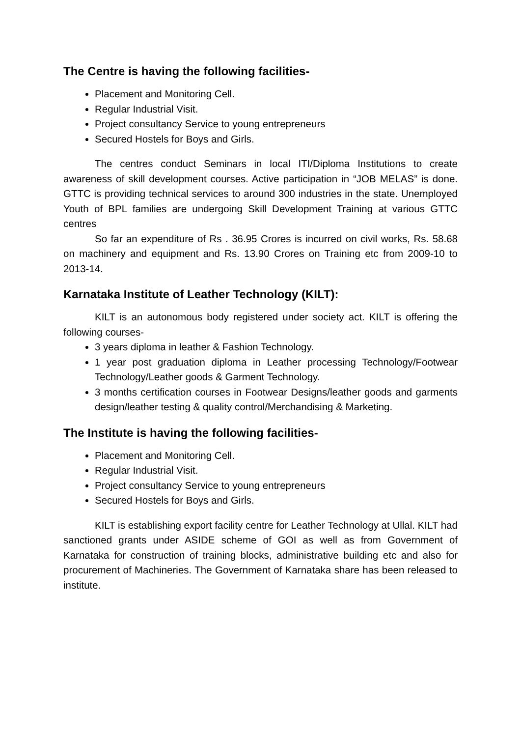The Centre is having the following facilities-
Placement and Monitoring Cell.
Regular Industrial Visit.
Project consultancy Service to young entrepreneurs
Secured Hostels for Boys and Girls.
The centres conduct Seminars in local ITI/Diploma Institutions to create awareness of skill development courses. Active participation in “JOB MELAS” is done. GTTC is providing technical services to around 300 industries in the state. Unemployed Youth of BPL families are undergoing Skill Development Training at various GTTC centres
So far an expenditure of Rs . 36.95 Crores is incurred on civil works, Rs. 58.68 on machinery and equipment and Rs. 13.90 Crores on Training etc from 2009-10 to 2013-14.
Karnataka Institute of Leather Technology (KILT):
KILT is an autonomous body registered under society act. KILT is offering the following courses-
3 years diploma in leather & Fashion Technology.
1 year post graduation diploma in Leather processing Technology/Footwear Technology/Leather goods & Garment Technology.
3 months certification courses in Footwear Designs/leather goods and garments design/leather testing & quality control/Merchandising & Marketing.
The Institute is having the following facilities-
Placement and Monitoring Cell.
Regular Industrial Visit.
Project consultancy Service to young entrepreneurs
Secured Hostels for Boys and Girls.
KILT is establishing export facility centre for Leather Technology at Ullal. KILT had sanctioned grants under ASIDE scheme of GOI as well as from Government of Karnataka for construction of training blocks, administrative building etc and also for procurement of Machineries. The Government of Karnataka share has been released to institute.